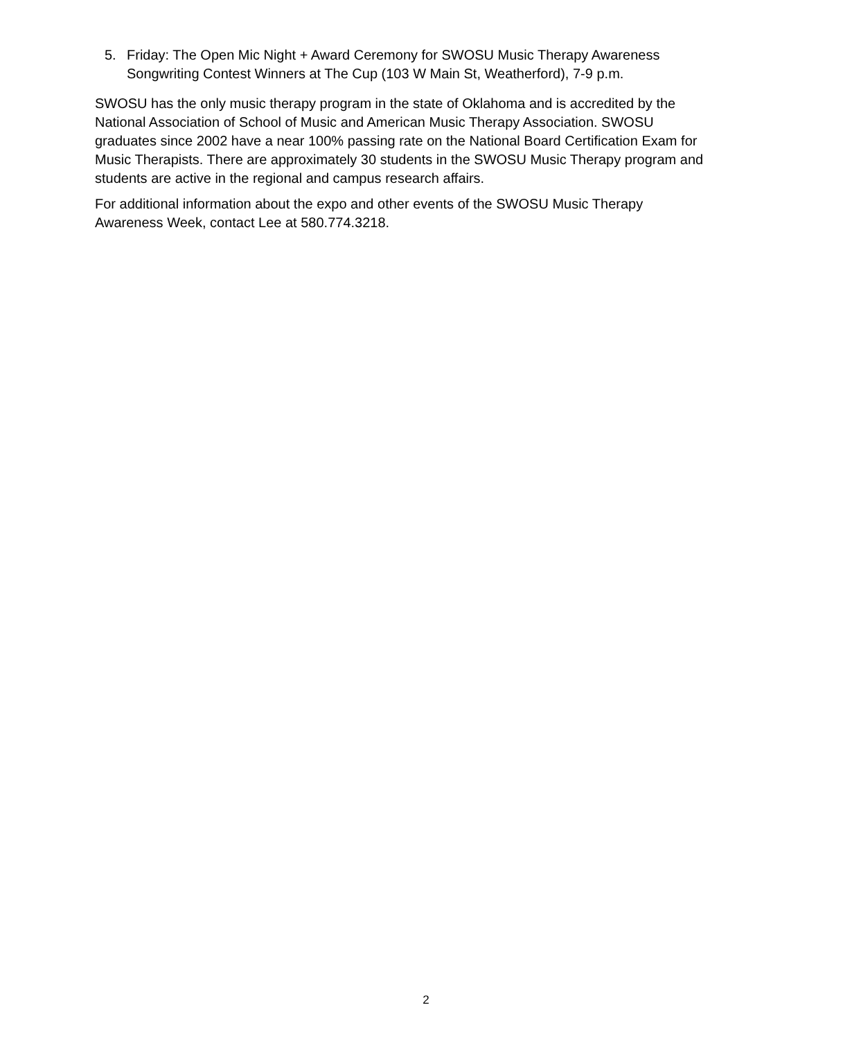5. Friday: The Open Mic Night + Award Ceremony for SWOSU Music Therapy Awareness Songwriting Contest Winners at The Cup (103 W Main St, Weatherford), 7-9 p.m.
SWOSU has the only music therapy program in the state of Oklahoma and is accredited by the National Association of School of Music and American Music Therapy Association. SWOSU graduates since 2002 have a near 100% passing rate on the National Board Certification Exam for Music Therapists. There are approximately 30 students in the SWOSU Music Therapy program and students are active in the regional and campus research affairs.
For additional information about the expo and other events of the SWOSU Music Therapy Awareness Week, contact Lee at 580.774.3218.
2